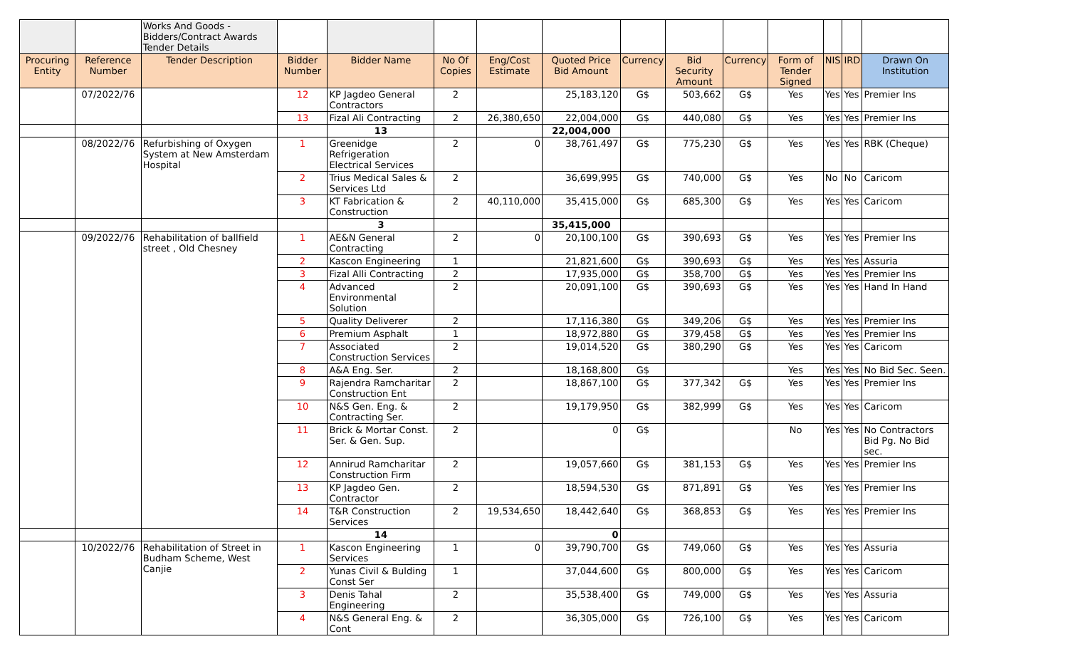| | | Works And Goods - Bidders/Contract Awards Tender Details | | | | | | | | | | | | |
| Procuring Entity | Reference Number | Tender Description | Bidder Number | Bidder Name | No Of Copies | Eng/Cost Estimate | Quoted Price Bid Amount | Currency | Bid Security Amount | Currency | Form of Tender Signed | NIS | IRD | Drawn On Institution |
| | 07/2022/76 | | 12 | KP Jagdeo General Contractors | 2 | | 25,183,120 | G$ | 503,662 | G$ | Yes | Yes | Yes | Premier Ins |
| | | | 13 | Fizal Ali Contracting | 2 | 26,380,650 | 22,004,000 | G$ | 440,080 | G$ | Yes | Yes | Yes | Premier Ins |
| | | | | 13 | | | 22,004,000 | | | | | | | |
| | 08/2022/76 | Refurbishing of Oxygen System at New Amsterdam Hospital | 1 | Greenidge Refrigeration Electrical Services | 2 | 0 | 38,761,497 | G$ | 775,230 | G$ | Yes | Yes | Yes | RBK (Cheque) |
| | | | 2 | Trius Medical Sales & Services Ltd | 2 | | 36,699,995 | G$ | 740,000 | G$ | Yes | No | No | Caricom |
| | | | 3 | KT Fabrication & Construction | 2 | 40,110,000 | 35,415,000 | G$ | 685,300 | G$ | Yes | Yes | Yes | Caricom |
| | | | | 3 | | | 35,415,000 | | | | | | | |
| | 09/2022/76 | Rehabilitation of ballfield street , Old Chesney | 1 | AE&N General Contracting | 2 | 0 | 20,100,100 | G$ | 390,693 | G$ | Yes | Yes | Yes | Premier Ins |
| | | | 2 | Kascon Engineering | 1 | | 21,821,600 | G$ | 390,693 | G$ | Yes | Yes | Yes | Assuria |
| | | | 3 | Fizal Alli Contracting | 2 | | 17,935,000 | G$ | 358,700 | G$ | Yes | Yes | Yes | Premier Ins |
| | | | 4 | Advanced Environmental Solution | 2 | | 20,091,100 | G$ | 390,693 | G$ | Yes | Yes | Yes | Hand In Hand |
| | | | 5 | Quality Deliverer | 2 | | 17,116,380 | G$ | 349,206 | G$ | Yes | Yes | Yes | Premier Ins |
| | | | 6 | Premium Asphalt | 1 | | 18,972,880 | G$ | 379,458 | G$ | Yes | Yes | Yes | Premier Ins |
| | | | 7 | Associated Construction Services | 2 | | 19,014,520 | G$ | 380,290 | G$ | Yes | Yes | Yes | Caricom |
| | | | 8 | A&A Eng. Ser. | 2 | | 18,168,800 | G$ | | | Yes | Yes | Yes | No Bid Sec. Seen. |
| | | | 9 | Rajendra Ramcharitar Construction Ent | 2 | | 18,867,100 | G$ | 377,342 | G$ | Yes | Yes | Yes | Premier Ins |
| | | | 10 | N&S Gen. Eng. & Contracting Ser. | 2 | | 19,179,950 | G$ | 382,999 | G$ | Yes | Yes | Yes | Caricom |
| | | | 11 | Brick & Mortar Const. Ser. & Gen. Sup. | 2 | | 0 | G$ | | | No | Yes | Yes | No Contractors Bid Pg. No Bid sec. |
| | | | 12 | Annirud Ramcharitar Construction Firm | 2 | | 19,057,660 | G$ | 381,153 | G$ | Yes | Yes | Yes | Premier Ins |
| | | | 13 | KP Jagdeo Gen. Contractor | 2 | | 18,594,530 | G$ | 871,891 | G$ | Yes | Yes | Yes | Premier Ins |
| | | | 14 | T&R Construction Services | 2 | 19,534,650 | 18,442,640 | G$ | 368,853 | G$ | Yes | Yes | Yes | Premier Ins |
| | | | | 14 | | | 0 | | | | | | | |
| | 10/2022/76 | Rehabilitation of Street in Budham Scheme, West Canjie | 1 | Kascon Engineering Services | 1 | 0 | 39,790,700 | G$ | 749,060 | G$ | Yes | Yes | Yes | Assuria |
| | | | 2 | Yunas Civil & Bulding Const Ser | 1 | | 37,044,600 | G$ | 800,000 | G$ | Yes | Yes | Yes | Caricom |
| | | | 3 | Denis Tahal Engineering | 2 | | 35,538,400 | G$ | 749,000 | G$ | Yes | Yes | Yes | Assuria |
| | | | 4 | N&S General Eng. & Cont | 2 | | 36,305,000 | G$ | 726,100 | G$ | Yes | Yes | Yes | Caricom |